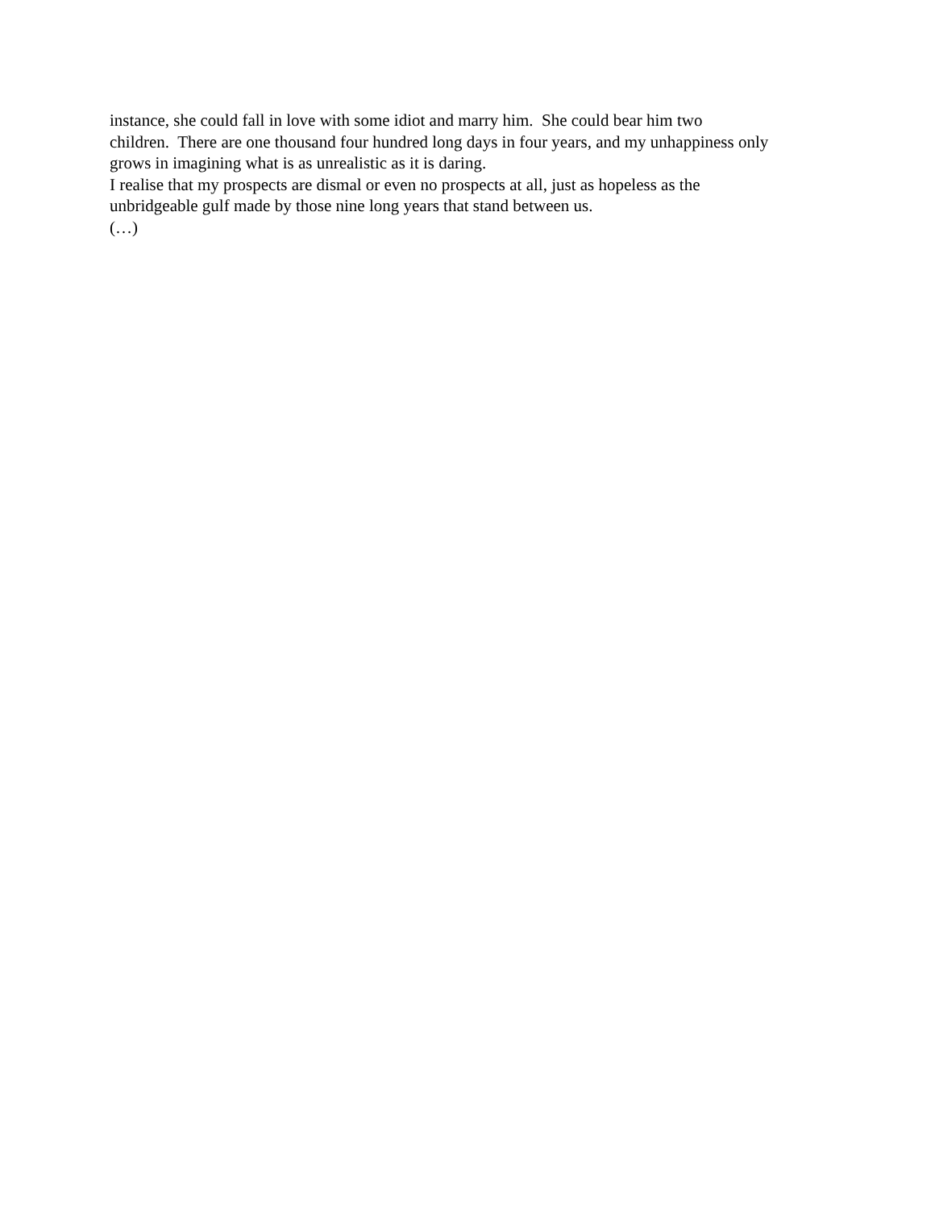instance, she could fall in love with some idiot and marry him. She could bear him two
children. There are one thousand four hundred long days in four years, and my unhappiness only
grows in imagining what is as unrealistic as it is daring.
I realise that my prospects are dismal or even no prospects at all, just as hopeless as the
unbridgeable gulf made by those nine long years that stand between us.
(…)